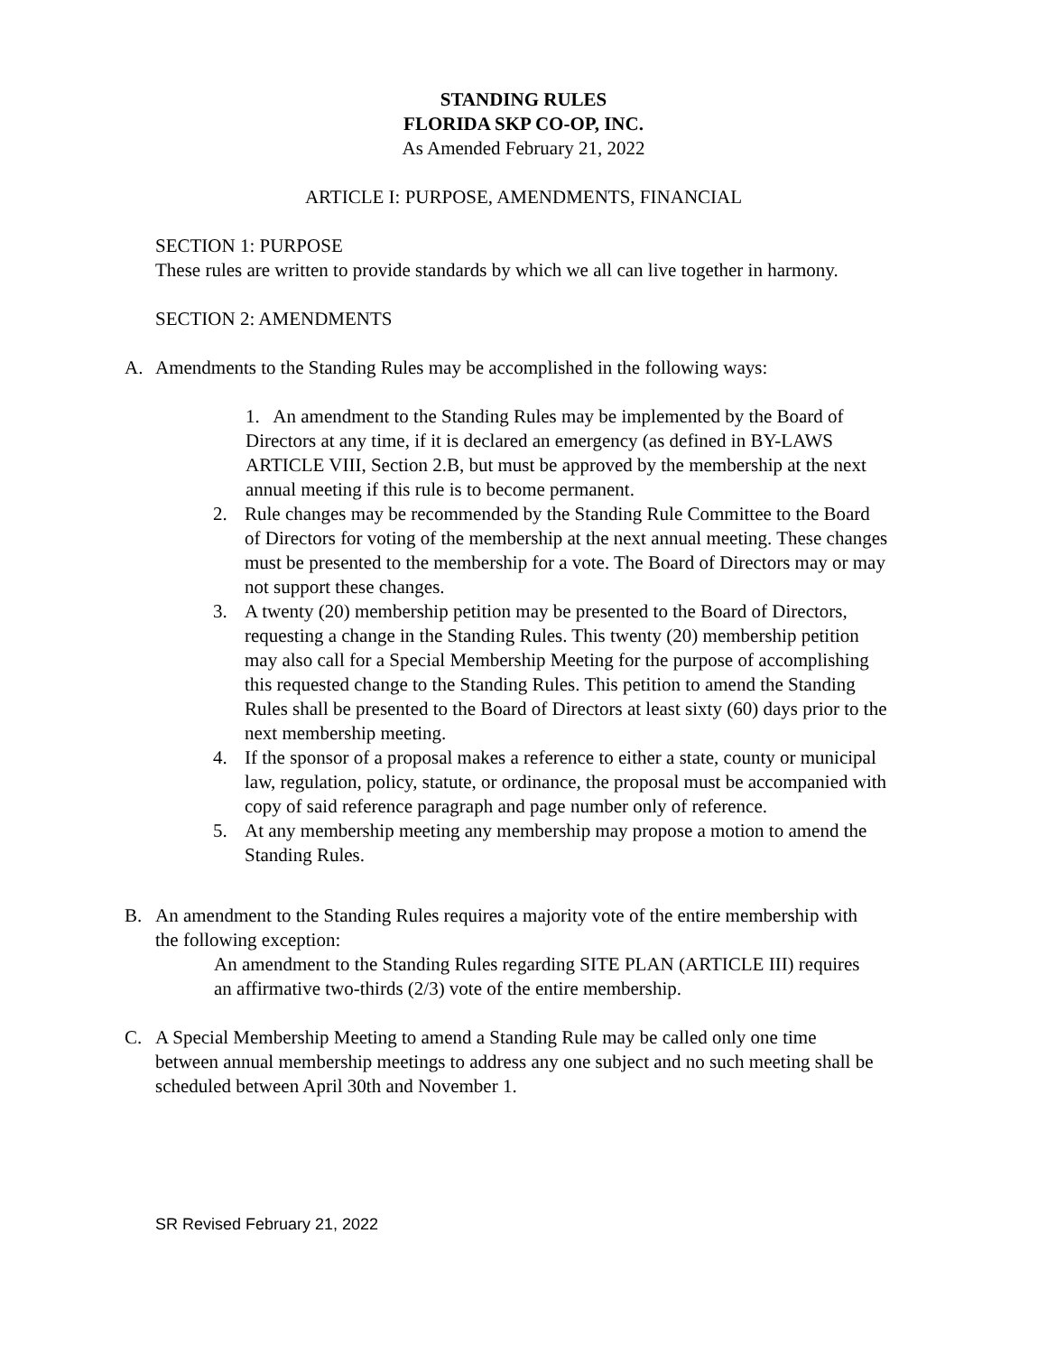STANDING RULES
FLORIDA SKP CO-OP, INC.
As Amended February 21, 2022
ARTICLE I: PURPOSE, AMENDMENTS, FINANCIAL
SECTION 1: PURPOSE
These rules are written to provide standards by which we all can live together in harmony.
SECTION 2: AMENDMENTS
A. Amendments to the Standing Rules may be accomplished in the following ways:
1. An amendment to the Standing Rules may be implemented by the Board of Directors at any time, if it is declared an emergency (as defined in BY-LAWS ARTICLE VIII, Section 2.B, but must be approved by the membership at the next annual meeting if this rule is to become permanent.
2. Rule changes may be recommended by the Standing Rule Committee to the Board of Directors for voting of the membership at the next annual meeting. These changes must be presented to the membership for a vote. The Board of Directors may or may not support these changes.
3. A twenty (20) membership petition may be presented to the Board of Directors, requesting a change in the Standing Rules. This twenty (20) membership petition may also call for a Special Membership Meeting for the purpose of accomplishing this requested change to the Standing Rules. This petition to amend the Standing Rules shall be presented to the Board of Directors at least sixty (60) days prior to the next membership meeting.
4. If the sponsor of a proposal makes a reference to either a state, county or municipal law, regulation, policy, statute, or ordinance, the proposal must be accompanied with copy of said reference paragraph and page number only of reference.
5. At any membership meeting any membership may propose a motion to amend the Standing Rules.
B. An amendment to the Standing Rules requires a majority vote of the entire membership with the following exception:
An amendment to the Standing Rules regarding SITE PLAN (ARTICLE III) requires an affirmative two-thirds (2/3) vote of the entire membership.
C. A Special Membership Meeting to amend a Standing Rule may be called only one time between annual membership meetings to address any one subject and no such meeting shall be scheduled between April 30th and November 1.
SR Revised February 21, 2022